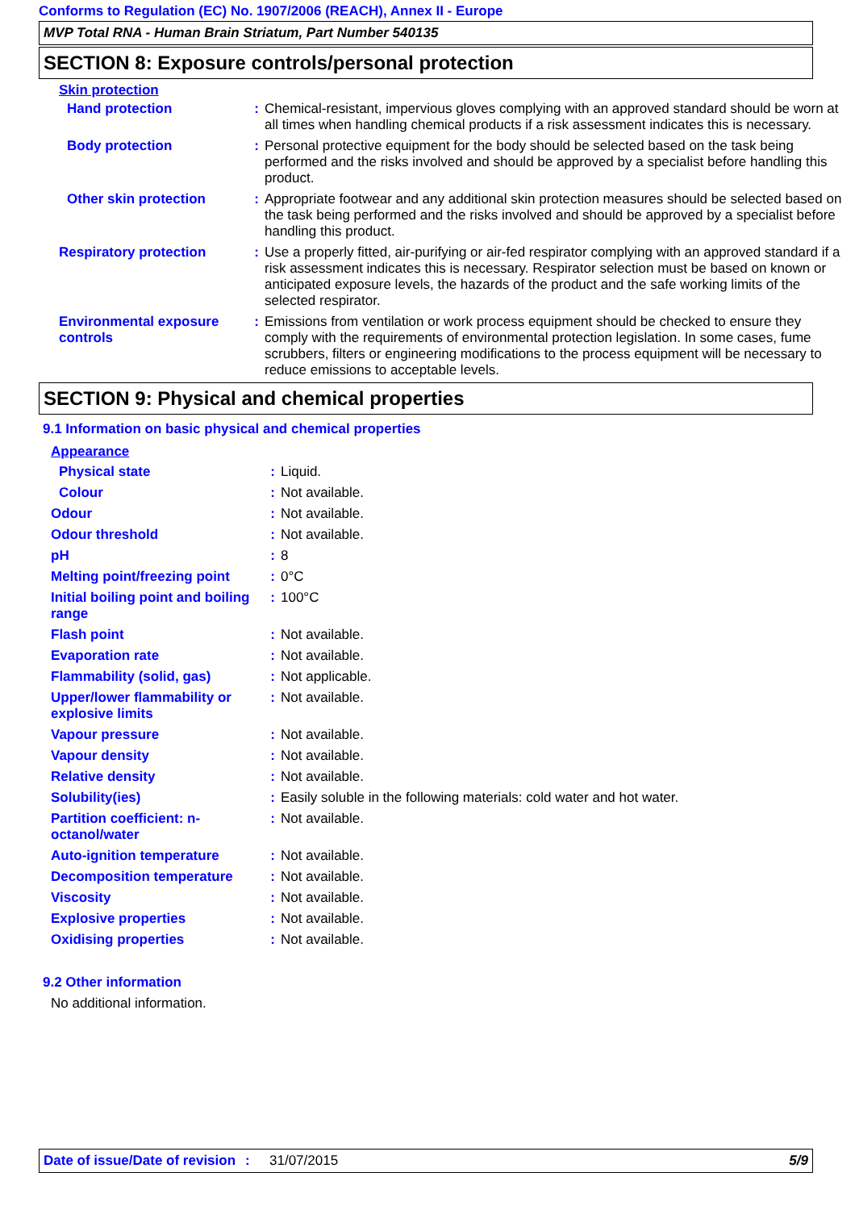Conforms to Regulation (EC) No. 1907/2006 (REACH), Annex II - Europe
MVP Total RNA - Human Brain Striatum, Part Number 540135
SECTION 8: Exposure controls/personal protection
Skin protection
| Hand protection | : | Chemical-resistant, impervious gloves complying with an approved standard should be worn at all times when handling chemical products if a risk assessment indicates this is necessary. |
| Body protection | : | Personal protective equipment for the body should be selected based on the task being performed and the risks involved and should be approved by a specialist before handling this product. |
| Other skin protection | : | Appropriate footwear and any additional skin protection measures should be selected based on the task being performed and the risks involved and should be approved by a specialist before handling this product. |
| Respiratory protection | : | Use a properly fitted, air-purifying or air-fed respirator complying with an approved standard if a risk assessment indicates this is necessary. Respirator selection must be based on known or anticipated exposure levels, the hazards of the product and the safe working limits of the selected respirator. |
| Environmental exposure controls | : | Emissions from ventilation or work process equipment should be checked to ensure they comply with the requirements of environmental protection legislation. In some cases, fume scrubbers, filters or engineering modifications to the process equipment will be necessary to reduce emissions to acceptable levels. |
SECTION 9: Physical and chemical properties
9.1 Information on basic physical and chemical properties
Appearance
| Physical state | : | Liquid. |
| Colour | : | Not available. |
| Odour | : | Not available. |
| Odour threshold | : | Not available. |
| pH | : | 8 |
| Melting point/freezing point | : | 0°C |
| Initial boiling point and boiling range | : | 100°C |
| Flash point | : | Not available. |
| Evaporation rate | : | Not available. |
| Flammability (solid, gas) | : | Not applicable. |
| Upper/lower flammability or explosive limits | : | Not available. |
| Vapour pressure | : | Not available. |
| Vapour density | : | Not available. |
| Relative density | : | Not available. |
| Solubility(ies) | : | Easily soluble in the following materials: cold water and hot water. |
| Partition coefficient: n-octanol/water | : | Not available. |
| Auto-ignition temperature | : | Not available. |
| Decomposition temperature | : | Not available. |
| Viscosity | : | Not available. |
| Explosive properties | : | Not available. |
| Oxidising properties | : | Not available. |
9.2 Other information
No additional information.
Date of issue/Date of revision
: 31/07/2015 5/9